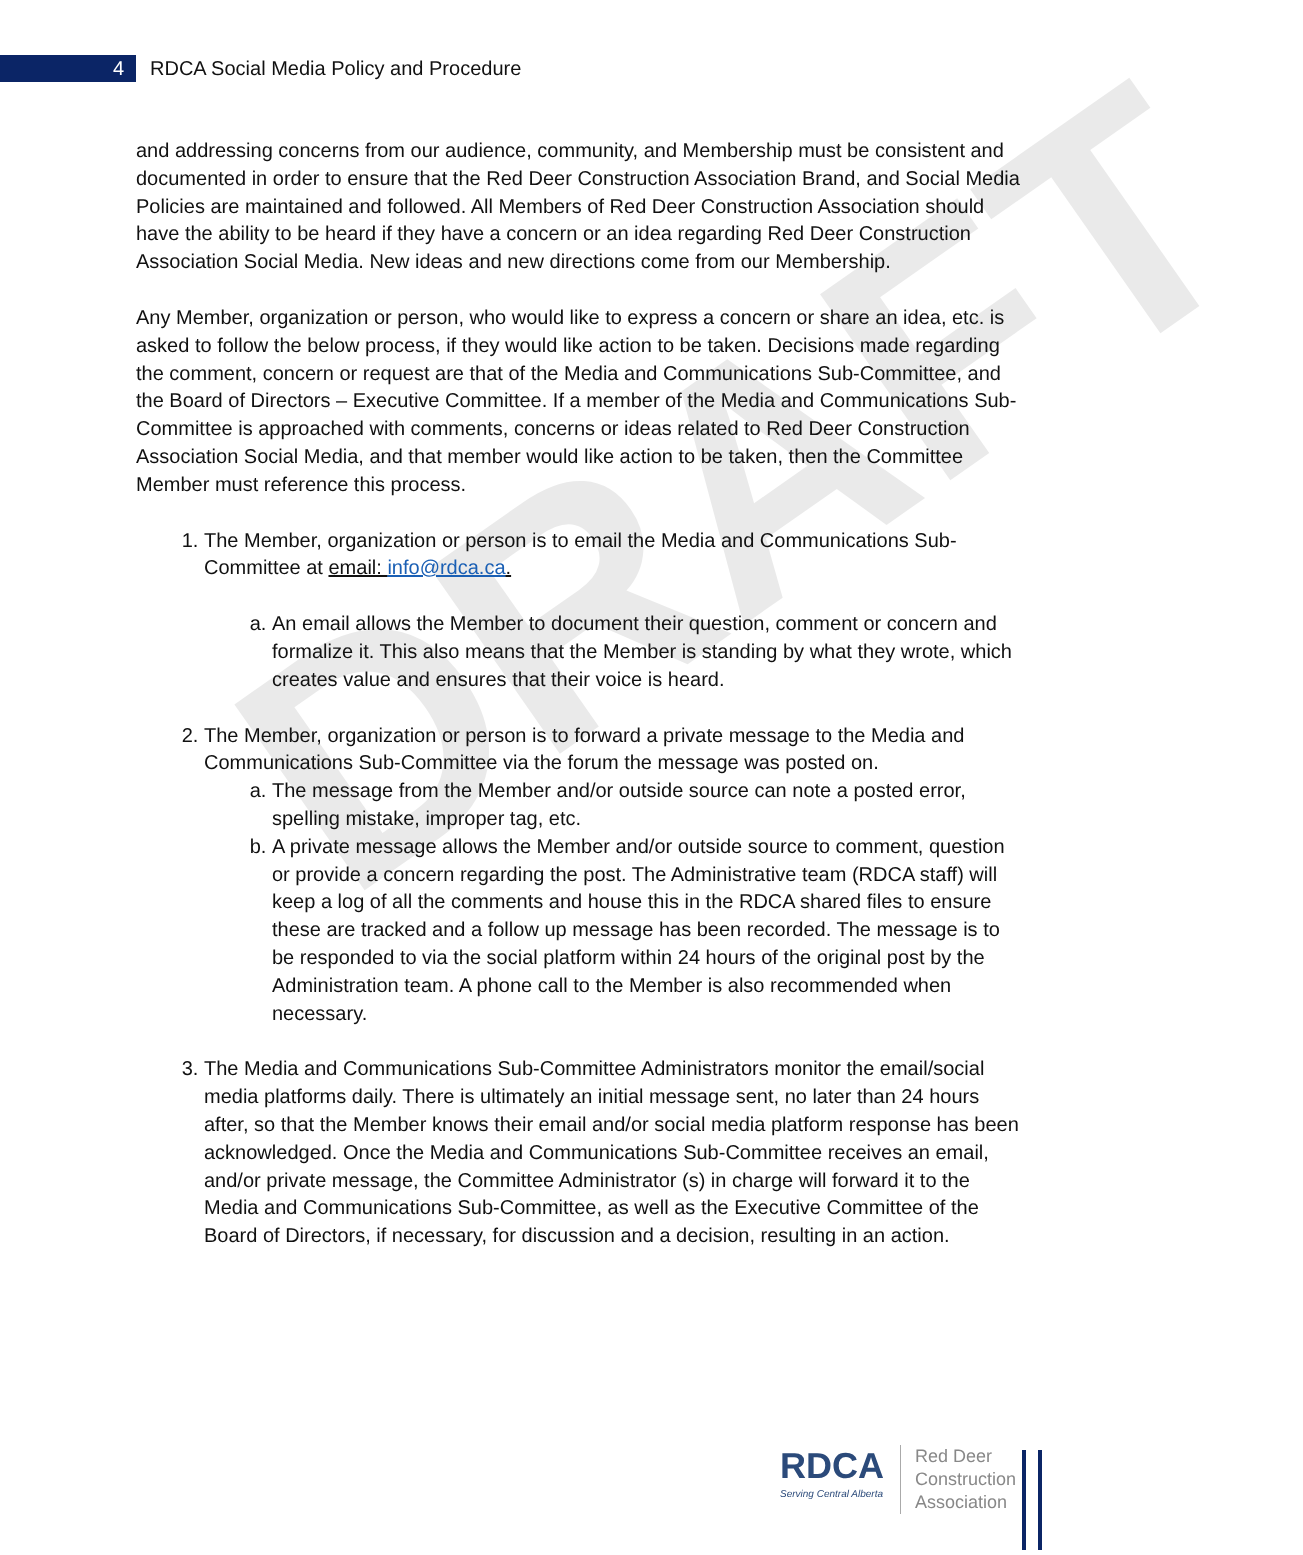DRAFT
4
RDCA Social Media Policy and Procedure
and addressing concerns from our audience, community, and Membership must be consistent and documented in order to ensure that the Red Deer Construction Association Brand, and Social Media Policies are maintained and followed. All Members of Red Deer Construction Association should have the ability to be heard if they have a concern or an idea regarding Red Deer Construction Association Social Media. New ideas and new directions come from our Membership.
Any Member, organization or person, who would like to express a concern or share an idea, etc. is asked to follow the below process, if they would like action to be taken. Decisions made regarding the comment, concern or request are that of the Media and Communications Sub-Committee, and the Board of Directors – Executive Committee. If a member of the Media and Communications Sub-Committee is approached with comments, concerns or ideas related to Red Deer Construction Association Social Media, and that member would like action to be taken, then the Committee Member must reference this process.
1. The Member, organization or person is to email the Media and Communications Sub-Committee at email: info@rdca.ca.
a. An email allows the Member to document their question, comment or concern and formalize it. This also means that the Member is standing by what they wrote, which creates value and ensures that their voice is heard.
2. The Member, organization or person is to forward a private message to the Media and Communications Sub-Committee via the forum the message was posted on.
a. The message from the Member and/or outside source can note a posted error, spelling mistake, improper tag, etc.
b. A private message allows the Member and/or outside source to comment, question or provide a concern regarding the post. The Administrative team (RDCA staff) will keep a log of all the comments and house this in the RDCA shared files to ensure these are tracked and a follow up message has been recorded. The message is to be responded to via the social platform within 24 hours of the original post by the Administration team. A phone call to the Member is also recommended when necessary.
3. The Media and Communications Sub-Committee Administrators monitor the email/social media platforms daily. There is ultimately an initial message sent, no later than 24 hours after, so that the Member knows their email and/or social media platform response has been acknowledged. Once the Media and Communications Sub-Committee receives an email, and/or private message, the Committee Administrator (s) in charge will forward it to the Media and Communications Sub-Committee, as well as the Executive Committee of the Board of Directors, if necessary, for discussion and a decision, resulting in an action.
RDCA
Serving Central Alberta
Red Deer
Construction
Association